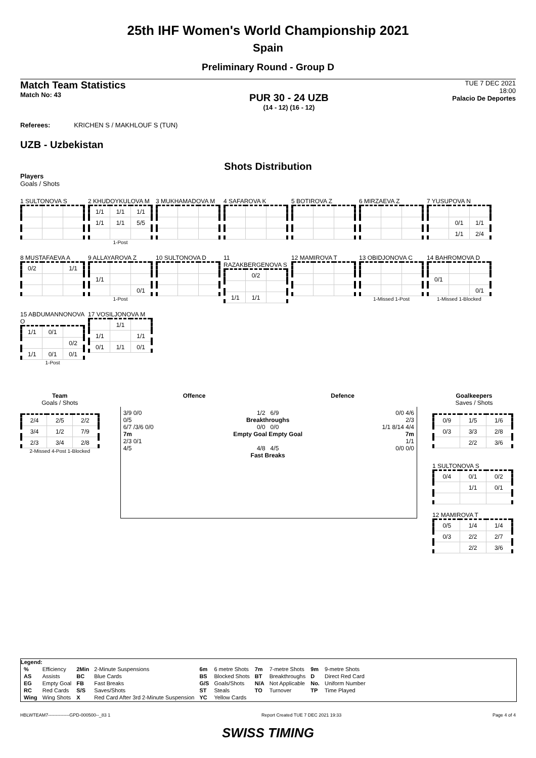25th IHF Women's World Championship 2021
Spain
Preliminary Round - Group D
Match Team Statistics
Match No: 43
PUR 30 - 24 UZB
(14 - 12) (16 - 12)
TUE 7 DEC 2021
18:00
Palacio De Deportes
Referees: KRICHEN S / MAKHLOUF S (TUN)
UZB - Uzbekistan
Shots Distribution
Players
Goals / Shots
1 SULTONOVA S
2 KHUDOYKULOVA M
| 1/1 | 1/1 | 1/1 |
| 1/1 | 1/1 | 5/5 |
1-Post
3 MUKHAMADOVA M 4 SAFAROVA K 5 BOTIROVA Z 6 MIRZAEVA Z
7 YUSUPOVA N
| | 0/1 | 1/1 |
| | 1/1 | 2/4 |
8 MUSTAFAEVA A
| 0/2 | | 1/1 |
9 ALLAYAROVA Z
| 1/1 | | |
| | | 0/1 |
1-Post
10 SULTONOVA D
11 RAZAKBERGENOVA S
| | 0/2 | |
| 1/1 | 1/1 | |
12 MAMIROVA T
13 OBIDJONOVA C
1-Missed 1-Post
14 BAHROMOVA D
| 0/1 | | |
| | | 0/1 |
1-Missed 1-Blocked
15 ABDUMANNONOVA O
| 1/1 | 0/1 | |
| | | 0/2 |
| 1/1 | 0/1 | 0/1 |
1-Post
17 VOSILJONOVA M
| | 1/1 | |
| 1/1 | | 1/1 |
| 0/1 | 1/1 | 0/1 |
Team
Goals / Shots
| 2/4 | 2/5 | 2/2 |
| 3/4 | 1/2 | 7/9 |
| 2/3 | 3/4 | 2/8 |
2-Missed 4-Post 1-Blocked
Offence Defence
3/9 0/0
0/5
6/7 /3/6 0/0
7m
2/3 0/1
4/5
1/2 6/9
Breakthroughs
0/0 0/0
Empty Goal Empty Goal
4/8 4/5
Fast Breaks
0/0 4/6
2/3
1/1 8/14 4/4
7m
1/1
0/0 0/0
Goalkeepers
Saves / Shots
| 0/9 | 1/5 | 1/6 |
| 0/3 | 3/3 | 2/8 |
| | 2/2 | 3/6 |
1 SULTONOVA S
| 0/4 | 0/1 | 0/2 |
| | 1/1 | 0/1 |
12 MAMIROVA T
| 0/5 | 1/4 | 1/4 |
| 0/3 | 2/2 | 2/7 |
| | 2/2 | 3/6 |
Legend:
| % | Efficiency | 2Min | 2-Minute Suspensions | 6m | 6 metre Shots | 7m | 7-metre Shots | 9m | 9-metre Shots |
| AS | Assists | BC | Blue Cards | BS | Blocked Shots | BT | Breakthroughs | D | Direct Red Card |
| EG | Empty Goal | FB | Fast Breaks | G/S | Goals/Shots | N/A | Not Applicable | No. | Uniform Number |
| RC | Red Cards | S/S | Saves/Shots | ST | Steals | TO | Turnover | TP | Time Played |
| Wing | Wing Shots | X | Red Card After 3rd 2-Minute Suspension | YC | Yellow Cards | | | | |
HBLWTEAM7--------------GPD-000500--_83 1 Report Created TUE 7 DEC 2021 19:33 Page 4 of 4
SWISS TIMING